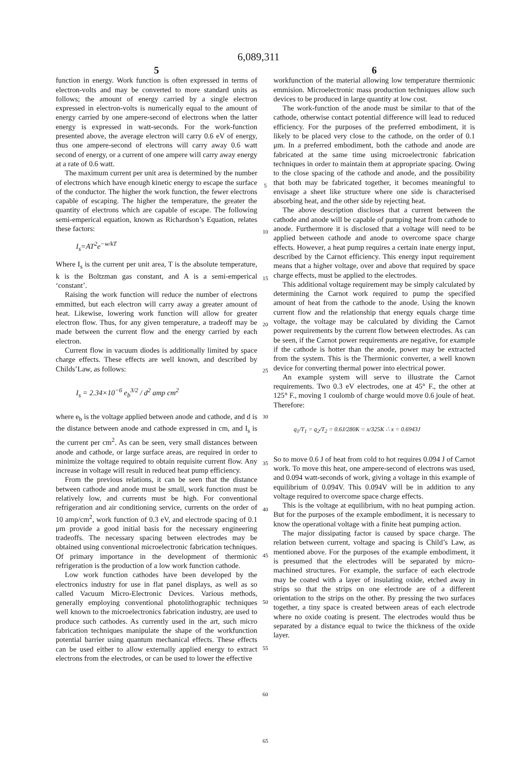6,089,311
5
function in energy. Work function is often expressed in terms of electron-volts and may be converted to more standard units as follows; the amount of energy carried by a single electron expressed in electron-volts is numerically equal to the amount of energy carried by one ampere-second of electrons when the latter energy is expressed in watt-seconds. For the work-function presented above, the average electron will carry 0.6 eV of energy, thus one ampere-second of electrons will carry away 0.6 watt second of energy, or a current of one ampere will carry away energy at a rate of 0.6 watt.
The maximum current per unit area is determined by the number of electrons which have enough kinetic energy to escape the surface of the conductor. The higher the work function, the fewer electrons capable of escaping. The higher the temperature, the greater the quantity of electrons which are capable of escape. The following semi-emperical equation, known as Richardson’s Equation, relates these factors:
I<sub>s</sub>=AT<sup>2</sup>e<sup>−w/kT</sup>
Where I<sub>s</sub> is the current per unit area, T is the absolute temperature, k is the Boltzman gas constant, and A is a semi-emperical ‘constant’.
Raising the work function will reduce the number of electrons emmitted, but each electron will carry away a greater amount of heat. Likewise, lowering work function will allow for greater electron flow. Thus, for any given temperature, a tradeoff may be made between the current flow and the energy carried by each electron.
Current flow in vacuum diodes is additionally limited by space charge effects. These effects are well known, and described by Childs’Law, as follows:
I<sub>s</sub> = 2.34×10<sup>−6</sup> e<sub>b</sub><sup>3/2</sup> / d<sup>2</sup> amp cm<sup>2</sup>
where e<sub>b</sub> is the voltage applied between anode and cathode, and d is the distance between anode and cathode expressed in cm, and I<sub>s</sub> is the current per cm<sup>2</sup>. As can be seen, very small distances between anode and cathode, or large surface areas, are required in order to minimize the voltage required to obtain requisite current flow. Any increase in voltage will result in reduced heat pump efficiency.
From the previous relations, it can be seen that the distance between cathode and anode must be small, work function must be relatively low, and currents must be high. For conventional refrigeration and air conditioning service, currents on the order of 10 amp/cm<sup>2</sup>, work function of 0.3 eV, and electrode spacing of 0.1 μm provide a good initial basis for the necessary engineering tradeoffs. The necessary spacing between electrodes may be obtained using conventional microelectronic fabrication techniques. Of primary importance in the development of thermionic refrigeration is the production of a low work function cathode.
Low work function cathodes have been developed by the electronics industry for use in flat panel displays, as well as so called Vacuum Micro-Electronic Devices. Various methods, generally employing conventional photolithographic techniques well known to the microelectronics fabrication industry, are used to produce such cathodes. As currently used in the art, such micro fabrication techniques manipulate the shape of the workfunction potential barrier using quantum mechanical effects. These effects can be used either to allow externally applied energy to extract electrons from the electrodes, or can be used to lower the effective
5
10
15
20
25
30
35
40
45
50
55
60
65
6
workfunction of the material allowing low temperature thermionic emmision. Microelectronic mass production techniques allow such devices to be produced in large quantity at low cost.
The work-function of the anode must be similar to that of the cathode, otherwise contact potential difference will lead to reduced efficiency. For the purposes of the preferred embodiment, it is likely to be placed very close to the cathode, on the order of 0.1 μm. In a preferred embodiment, both the cathode and anode are fabricated at the same time using microelectronic fabrication techniques in order to maintain them at appropriate spacing. Owing to the close spacing of the cathode and anode, and the possibility that both may be fabricated together, it becomes meaningful to envisage a sheet like structure where one side is characterised absorbing heat, and the other side by rejecting heat.
The above description discloses that a current between the cathode and anode will be capable of pumping heat from cathode to anode. Furthermore it is disclosed that a voltage will need to be applied between cathode and anode to overcome space charge effects. However, a heat pump requires a certain inate energy input, described by the Carnot efficiency. This energy input requirement means that a higher voltage, over and above that required by space charge effects, must be applied to the electrodes.
This additional voltage requirement may be simply calculated by determining the Carnot work required to pump the specified amount of heat from the cathode to the anode. Using the known current flow and the relationship that energy equals charge time voltage, the voltage may be calculated by dividing the Carnot power requirements by the current flow between electrodes. As can be seen, if the Carnot power requirements are negative, for example if the cathode is hotter than the anode, power may be extracted from the system. This is the Thermionic converter, a well known device for converting thermal power into electrical power.
An example system will serve to illustrate the Carnot requirements. Two 0.3 eV electrodes, one at 45° F., the other at 125° F., moving 1 coulomb of charge would move 0.6 joule of heat. Therefore:
q<sub>1</sub>/T<sub>1</sub> = q<sub>2</sub>/T<sub>2</sub> = 0.6J/280K = x/325K ∴ x = 0.6943J
So to move 0.6 J of heat from cold to hot requires 0.094 J of Carnot work. To move this heat, one ampere-second of electrons was used, and 0.094 watt-seconds of work, giving a voltage in this example of equilibrium of 0.094V. This 0.094V will be in addition to any voltage required to overcome space charge effects.
This is the voltage at equilibrium, with no heat pumping action. But for the purposes of the example embodiment, it is necessary to know the operational voltage with a finite heat pumping action.
The major dissipating factor is caused by space charge. The relation between current, voltage and spacing is Child’s Law, as mentioned above. For the purposes of the example embodiment, it is presumed that the electrodes will be separated by micro-machined structures. For example, the surface of each electrode may be coated with a layer of insulating oxide, etched away in strips so that the strips on one electrode are of a different orientation to the strips on the other. By pressing the two surfaces together, a tiny space is created between areas of each electrode where no oxide coating is present. The electrodes would thus be separated by a distance equal to twice the thickness of the oxide layer.